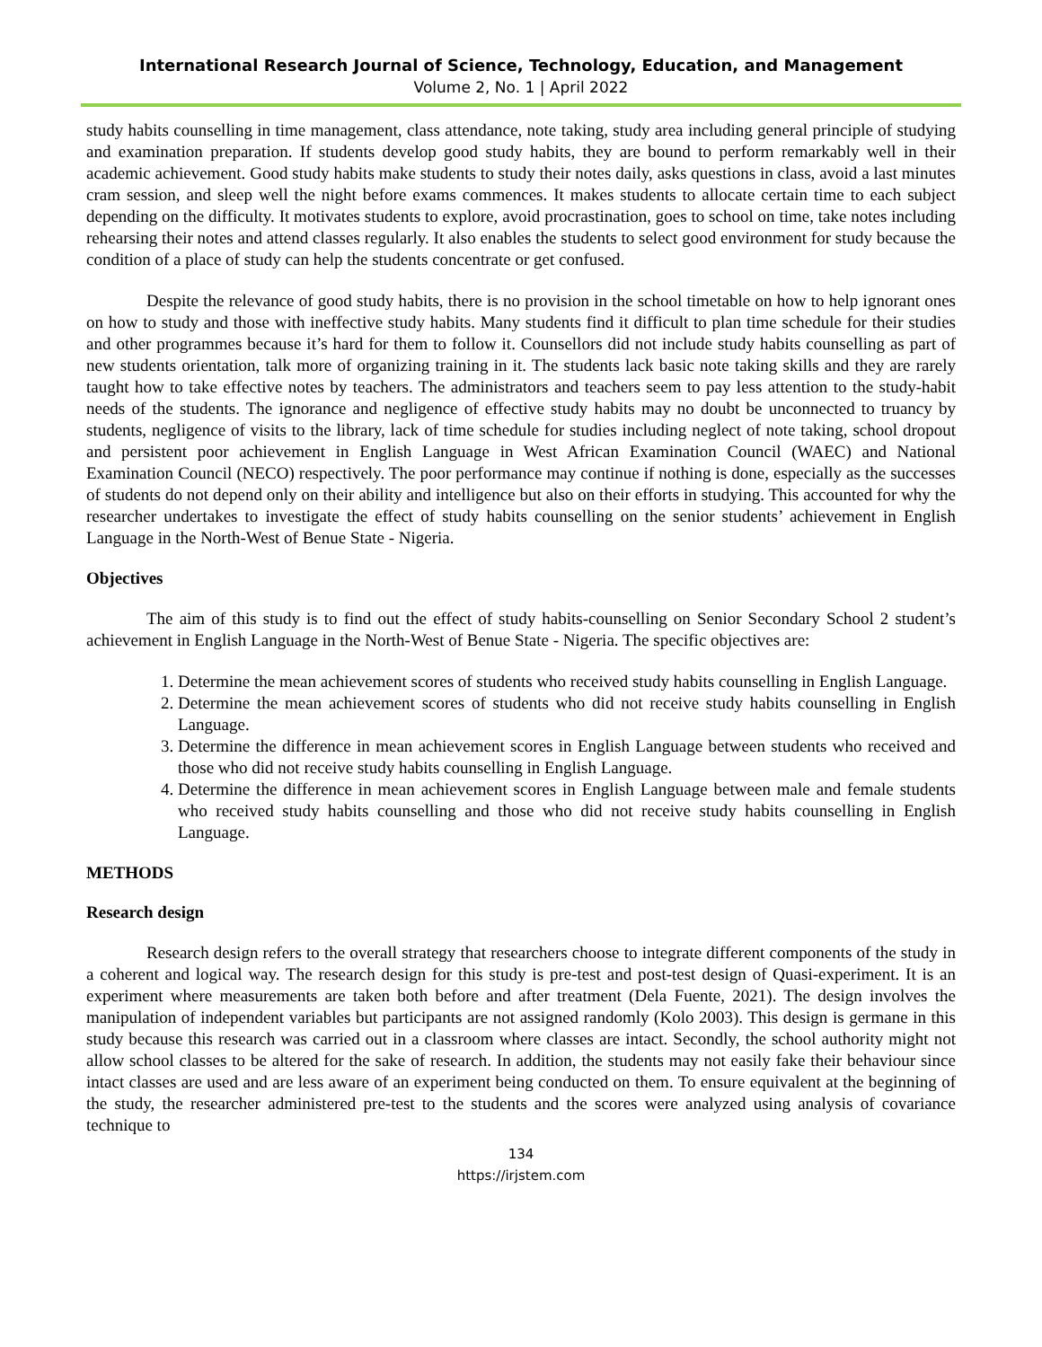International Research Journal of Science, Technology, Education, and Management
Volume 2, No. 1 | April 2022
study habits counselling in time management, class attendance, note taking, study area including general principle of studying and examination preparation. If students develop good study habits, they are bound to perform remarkably well in their academic achievement. Good study habits make students to study their notes daily, asks questions in class, avoid a last minutes cram session, and sleep well the night before exams commences. It makes students to allocate certain time to each subject depending on the difficulty. It motivates students to explore, avoid procrastination, goes to school on time, take notes including rehearsing their notes and attend classes regularly. It also enables the students to select good environment for study because the condition of a place of study can help the students concentrate or get confused.
Despite the relevance of good study habits, there is no provision in the school timetable on how to help ignorant ones on how to study and those with ineffective study habits. Many students find it difficult to plan time schedule for their studies and other programmes because it’s hard for them to follow it. Counsellors did not include study habits counselling as part of new students orientation, talk more of organizing training in it. The students lack basic note taking skills and they are rarely taught how to take effective notes by teachers. The administrators and teachers seem to pay less attention to the study-habit needs of the students. The ignorance and negligence of effective study habits may no doubt be unconnected to truancy by students, negligence of visits to the library, lack of time schedule for studies including neglect of note taking, school dropout and persistent poor achievement in English Language in West African Examination Council (WAEC) and National Examination Council (NECO) respectively. The poor performance may continue if nothing is done, especially as the successes of students do not depend only on their ability and intelligence but also on their efforts in studying. This accounted for why the researcher undertakes to investigate the effect of study habits counselling on the senior students’ achievement in English Language in the North-West of Benue State - Nigeria.
Objectives
The aim of this study is to find out the effect of study habits-counselling on Senior Secondary School 2 student’s achievement in English Language in the North-West of Benue State - Nigeria. The specific objectives are:
1. Determine the mean achievement scores of students who received study habits counselling in English Language.
2. Determine the mean achievement scores of students who did not receive study habits counselling in English Language.
3. Determine the difference in mean achievement scores in English Language between students who received and those who did not receive study habits counselling in English Language.
4. Determine the difference in mean achievement scores in English Language between male and female students who received study habits counselling and those who did not receive study habits counselling in English Language.
METHODS
Research design
Research design refers to the overall strategy that researchers choose to integrate different components of the study in a coherent and logical way. The research design for this study is pre-test and post-test design of Quasi-experiment. It is an experiment where measurements are taken both before and after treatment (Dela Fuente, 2021). The design involves the manipulation of independent variables but participants are not assigned randomly (Kolo 2003). This design is germane in this study because this research was carried out in a classroom where classes are intact. Secondly, the school authority might not allow school classes to be altered for the sake of research. In addition, the students may not easily fake their behaviour since intact classes are used and are less aware of an experiment being conducted on them. To ensure equivalent at the beginning of the study, the researcher administered pre-test to the students and the scores were analyzed using analysis of covariance technique to
134
https://irjstem.com